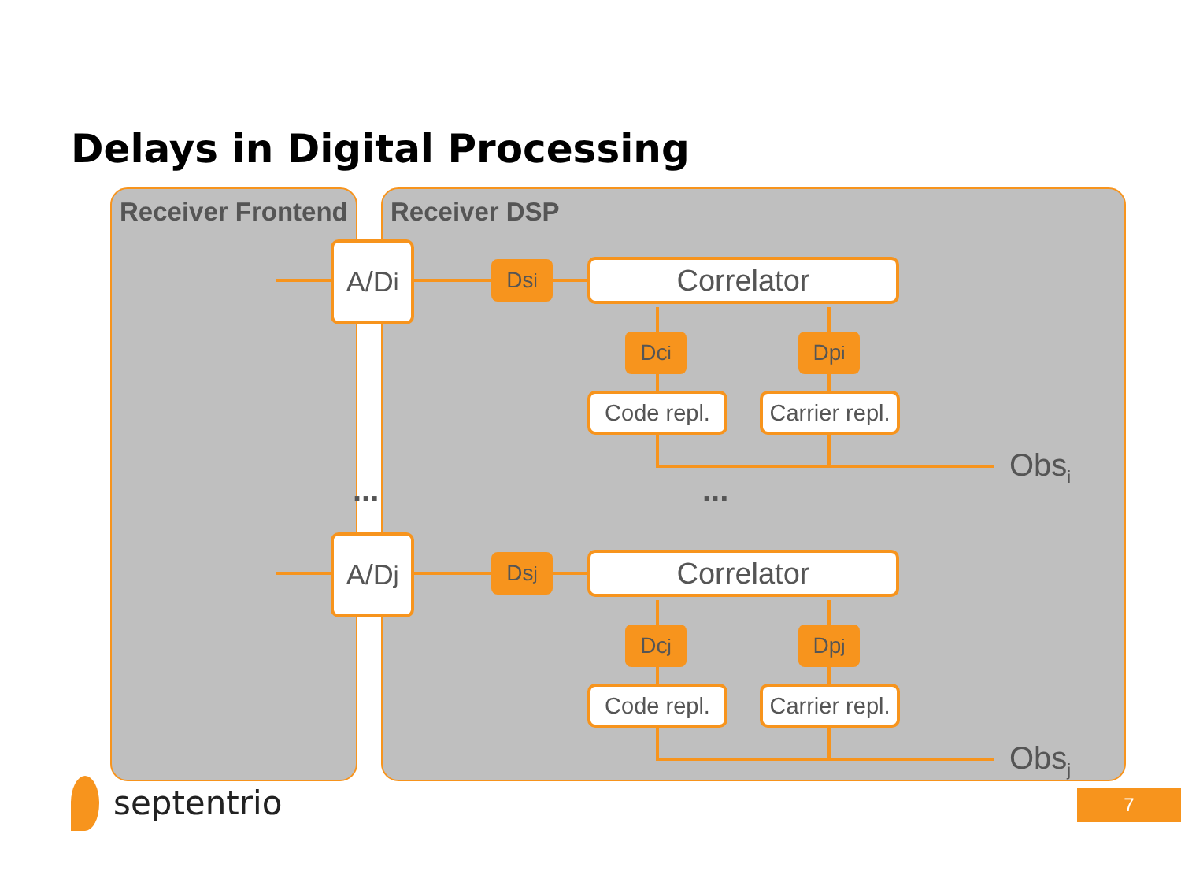Delays in Digital Processing
Receiver Frontend Receiver DSP
A/D<sub>i</sub> Ds<sub>i</sub> Correlator
Dc<sub>i</sub> Dp<sub>i</sub>
Code repl.
Carrier repl.
Obs<sub>i</sub>
... ...
A/D<sub>j</sub> Ds<sub>j</sub> Correlator
Dc<sub>j</sub> Dp<sub>j</sub>
Code repl.
Carrier repl.
Obs<sub>j</sub>
septentrio 7